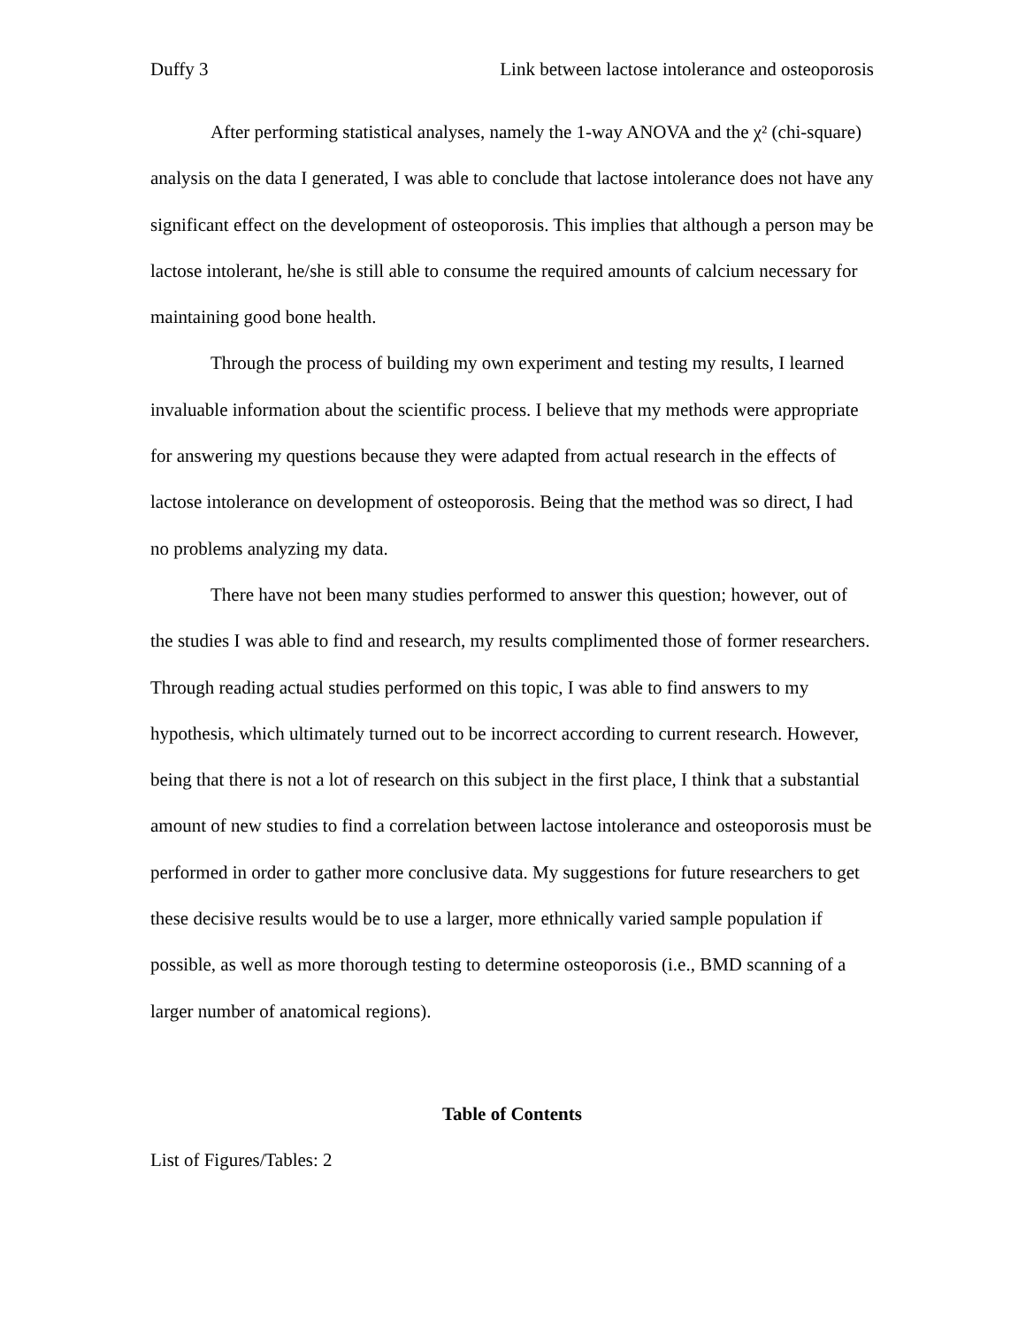Duffy 3 Link between lactose intolerance and osteoporosis
After performing statistical analyses, namely the 1-way ANOVA and the χ² (chi-square) analysis on the data I generated, I was able to conclude that lactose intolerance does not have any significant effect on the development of osteoporosis. This implies that although a person may be lactose intolerant, he/she is still able to consume the required amounts of calcium necessary for maintaining good bone health.
Through the process of building my own experiment and testing my results, I learned invaluable information about the scientific process. I believe that my methods were appropriate for answering my questions because they were adapted from actual research in the effects of lactose intolerance on development of osteoporosis. Being that the method was so direct, I had no problems analyzing my data.
There have not been many studies performed to answer this question; however, out of the studies I was able to find and research, my results complimented those of former researchers. Through reading actual studies performed on this topic, I was able to find answers to my hypothesis, which ultimately turned out to be incorrect according to current research. However, being that there is not a lot of research on this subject in the first place, I think that a substantial amount of new studies to find a correlation between lactose intolerance and osteoporosis must be performed in order to gather more conclusive data. My suggestions for future researchers to get these decisive results would be to use a larger, more ethnically varied sample population if possible, as well as more thorough testing to determine osteoporosis (i.e., BMD scanning of a larger number of anatomical regions).
Table of Contents
List of Figures/Tables: 2